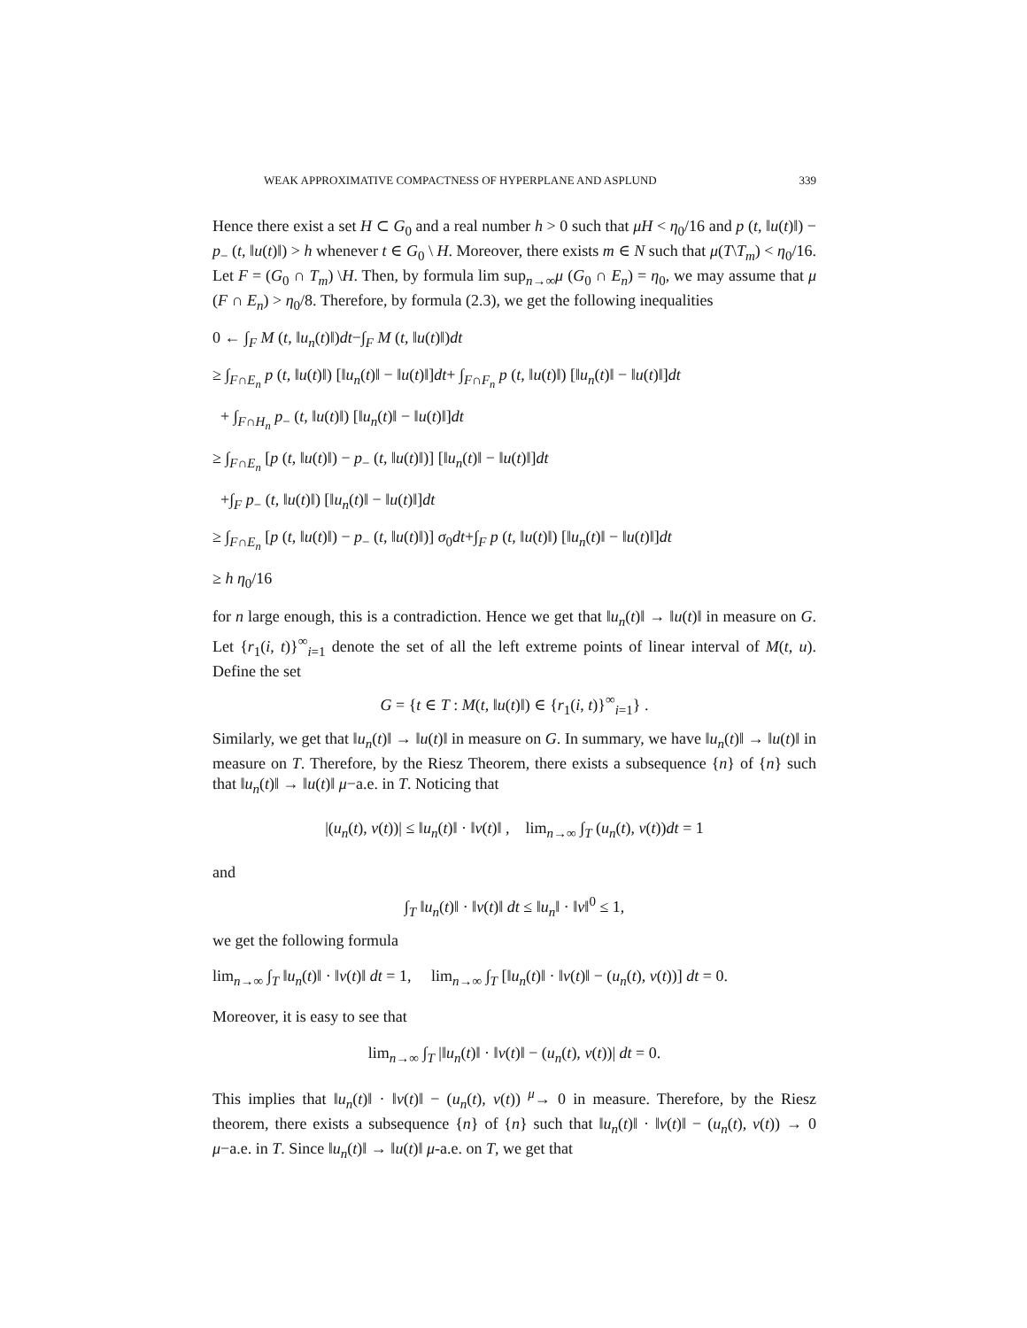WEAK APPROXIMATIVE COMPACTNESS OF HYPERPLANE AND ASPLUND 339
Hence there exist a set H ⊂ G<sub>0</sub> and a real number h > 0 such that μH < η<sub>0</sub>/16 and p (t, ‖u(t)‖) − p<sub>−</sub> (t, ‖u(t)‖) > h whenever t ∈ G<sub>0</sub> \ H. Moreover, there exists m ∈ N such that μ(T\T<sub>m</sub>) < η<sub>0</sub>/16. Let F = (G<sub>0</sub> ∩ T<sub>m</sub>) \H. Then, by formula lim sup<sub>n→∞</sub>μ (G<sub>0</sub> ∩ E<sub>n</sub>) = η<sub>0</sub>, we may assume that μ (F ∩ E<sub>n</sub>) > η<sub>0</sub>/8. Therefore, by formula (2.3), we get the following inequalities
0 ← ∫<sub>F</sub> M (t, ‖u<sub>n</sub>(t)‖)dt−∫<sub>F</sub> M (t, ‖u(t)‖)dt
≥ ∫<sub>F∩E<sub>n</sub></sub> p (t, ‖u(t)‖) [‖u<sub>n</sub>(t)‖ − ‖u(t)‖]dt+ ∫<sub>F∩F<sub>n</sub></sub> p (t, ‖u(t)‖) [‖u<sub>n</sub>(t)‖ − ‖u(t)‖]dt
+ ∫<sub>F∩H<sub>n</sub></sub> p<sub>−</sub> (t, ‖u(t)‖) [‖u<sub>n</sub>(t)‖ − ‖u(t)‖]dt
≥ ∫<sub>F∩E<sub>n</sub></sub> [p (t, ‖u(t)‖) − p<sub>−</sub> (t, ‖u(t)‖)] [‖u<sub>n</sub>(t)‖ − ‖u(t)‖]dt
+∫<sub>F</sub> p<sub>−</sub> (t, ‖u(t)‖) [‖u<sub>n</sub>(t)‖ − ‖u(t)‖]dt
≥ ∫<sub>F∩E<sub>n</sub></sub> [p (t, ‖u(t)‖) − p<sub>−</sub> (t, ‖u(t)‖)] σ<sub>0</sub>dt+∫<sub>F</sub> p (t, ‖u(t)‖) [‖u<sub>n</sub>(t)‖ − ‖u(t)‖]dt
≥ h η<sub>0</sub>/16
for n large enough, this is a contradiction. Hence we get that ‖u<sub>n</sub>(t)‖ → ‖u(t)‖ in measure on G. Let {r<sub>1</sub>(i, t)}<sup>∞</sup><sub>i=1</sub> denote the set of all the left extreme points of linear interval of M(t, u). Define the set
G = {t ∈ T : M(t, ‖u(t)‖) ∈ {r<sub>1</sub>(i, t)}<sup>∞</sup><sub>i=1</sub>} .
Similarly, we get that ‖u<sub>n</sub>(t)‖ → ‖u(t)‖ in measure on G. In summary, we have ‖u<sub>n</sub>(t)‖ → ‖u(t)‖ in measure on T. Therefore, by the Riesz Theorem, there exists a subsequence {n} of {n} such that ‖u<sub>n</sub>(t)‖ → ‖u(t)‖ μ−a.e. in T. Noticing that
|(u<sub>n</sub>(t), v(t))| ≤ ‖u<sub>n</sub>(t)‖ · ‖v(t)‖ , lim<sub>n→∞</sub> ∫<sub>T</sub> (u<sub>n</sub>(t), v(t))dt = 1
and
∫<sub>T</sub> ‖u<sub>n</sub>(t)‖ · ‖v(t)‖ dt ≤ ‖u<sub>n</sub>‖ · ‖v‖<sup>0</sup> ≤ 1,
we get the following formula
lim<sub>n→∞</sub> ∫<sub>T</sub> ‖u<sub>n</sub>(t)‖ · ‖v(t)‖ dt = 1, lim<sub>n→∞</sub> ∫<sub>T</sub> [‖u<sub>n</sub>(t)‖ · ‖v(t)‖ − (u<sub>n</sub>(t), v(t))] dt = 0.
Moreover, it is easy to see that
lim<sub>n→∞</sub> ∫<sub>T</sub> |‖u<sub>n</sub>(t)‖ · ‖v(t)‖ − (u<sub>n</sub>(t), v(t))| dt = 0.
This implies that ‖u<sub>n</sub>(t)‖ · ‖v(t)‖ − (u<sub>n</sub>(t), v(t)) <sup>μ</sup>→ 0 in measure. Therefore, by the Riesz theorem, there exists a subsequence {n} of {n} such that ‖u<sub>n</sub>(t)‖ · ‖v(t)‖ − (u<sub>n</sub>(t), v(t)) → 0 μ−a.e. in T. Since ‖u<sub>n</sub>(t)‖ → ‖u(t)‖ μ-a.e. on T, we get that